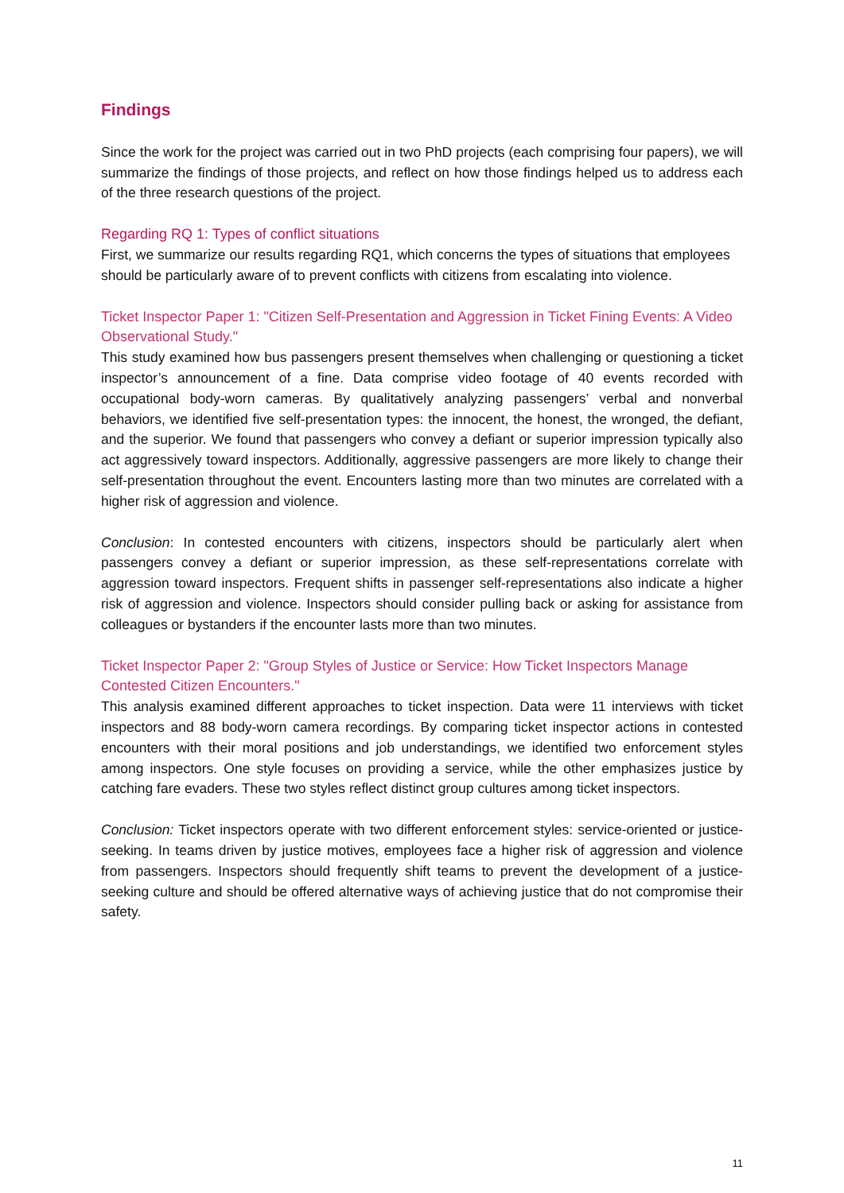Findings
Since the work for the project was carried out in two PhD projects (each comprising four papers), we will summarize the findings of those projects, and reflect on how those findings helped us to address each of the three research questions of the project.
Regarding RQ 1: Types of conflict situations
First, we summarize our results regarding RQ1, which concerns the types of situations that employees should be particularly aware of to prevent conflicts with citizens from escalating into violence.
Ticket Inspector Paper 1: "Citizen Self-Presentation and Aggression in Ticket Fining Events: A Video Observational Study."
This study examined how bus passengers present themselves when challenging or questioning a ticket inspector’s announcement of a fine. Data comprise video footage of 40 events recorded with occupational body-worn cameras. By qualitatively analyzing passengers’ verbal and nonverbal behaviors, we identified five self-presentation types: the innocent, the honest, the wronged, the defiant, and the superior. We found that passengers who convey a defiant or superior impression typically also act aggressively toward inspectors. Additionally, aggressive passengers are more likely to change their self-presentation throughout the event. Encounters lasting more than two minutes are correlated with a higher risk of aggression and violence.
Conclusion: In contested encounters with citizens, inspectors should be particularly alert when passengers convey a defiant or superior impression, as these self-representations correlate with aggression toward inspectors. Frequent shifts in passenger self-representations also indicate a higher risk of aggression and violence. Inspectors should consider pulling back or asking for assistance from colleagues or bystanders if the encounter lasts more than two minutes.
Ticket Inspector Paper 2: "Group Styles of Justice or Service: How Ticket Inspectors Manage Contested Citizen Encounters."
This analysis examined different approaches to ticket inspection. Data were 11 interviews with ticket inspectors and 88 body-worn camera recordings. By comparing ticket inspector actions in contested encounters with their moral positions and job understandings, we identified two enforcement styles among inspectors. One style focuses on providing a service, while the other emphasizes justice by catching fare evaders. These two styles reflect distinct group cultures among ticket inspectors.
Conclusion: Ticket inspectors operate with two different enforcement styles: service-oriented or justice-seeking. In teams driven by justice motives, employees face a higher risk of aggression and violence from passengers. Inspectors should frequently shift teams to prevent the development of a justice-seeking culture and should be offered alternative ways of achieving justice that do not compromise their safety.
11